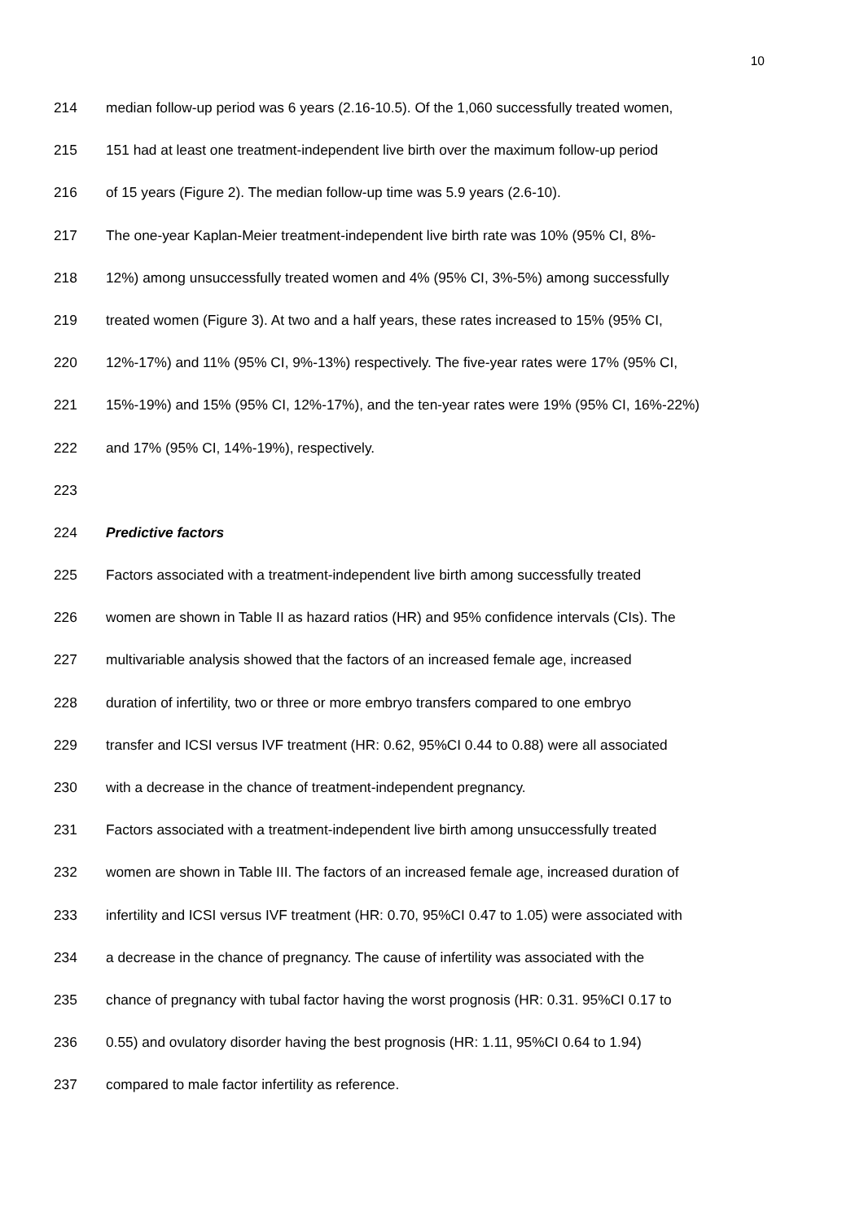10
214 median follow-up period was 6 years (2.16-10.5). Of the 1,060 successfully treated women,
215 151 had at least one treatment-independent live birth over the maximum follow-up period
216 of 15 years (Figure 2). The median follow-up time was 5.9 years (2.6-10).
217 The one-year Kaplan-Meier treatment-independent live birth rate was 10% (95% CI, 8%-
218 12%) among unsuccessfully treated women and 4% (95% CI, 3%-5%) among successfully
219 treated women (Figure 3). At two and a half years, these rates increased to 15% (95% CI,
220 12%-17%) and 11% (95% CI, 9%-13%) respectively. The five-year rates were 17% (95% CI,
221 15%-19%) and 15% (95% CI, 12%-17%), and the ten-year rates were 19% (95% CI, 16%-22%)
222 and 17% (95% CI, 14%-19%), respectively.
223
224 Predictive factors
225 Factors associated with a treatment-independent live birth among successfully treated
226 women are shown in Table II as hazard ratios (HR) and 95% confidence intervals (CIs). The
227 multivariable analysis showed that the factors of an increased female age, increased
228 duration of infertility, two or three or more embryo transfers compared to one embryo
229 transfer and ICSI versus IVF treatment (HR: 0.62, 95%CI 0.44 to 0.88) were all associated
230 with a decrease in the chance of treatment-independent pregnancy.
231 Factors associated with a treatment-independent live birth among unsuccessfully treated
232 women are shown in Table III. The factors of an increased female age, increased duration of
233 infertility and ICSI versus IVF treatment (HR: 0.70, 95%CI 0.47 to 1.05) were associated with
234 a decrease in the chance of pregnancy. The cause of infertility was associated with the
235 chance of pregnancy with tubal factor having the worst prognosis (HR: 0.31. 95%CI 0.17 to
236 0.55) and ovulatory disorder having the best prognosis (HR: 1.11, 95%CI 0.64 to 1.94)
237 compared to male factor infertility as reference.